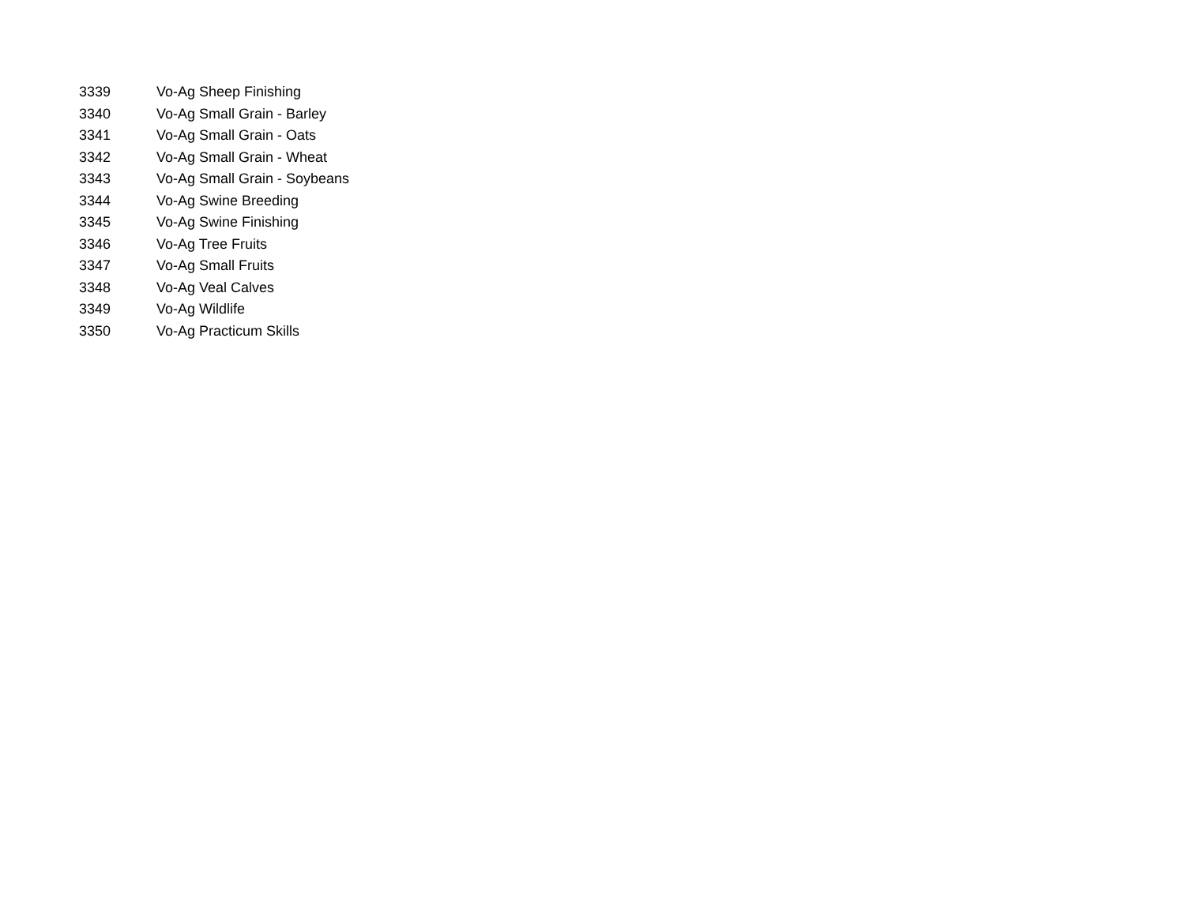| 3339 | Vo-Ag Sheep Finishing |
| 3340 | Vo-Ag Small Grain - Barley |
| 3341 | Vo-Ag Small Grain - Oats |
| 3342 | Vo-Ag Small Grain - Wheat |
| 3343 | Vo-Ag Small Grain - Soybeans |
| 3344 | Vo-Ag Swine Breeding |
| 3345 | Vo-Ag Swine Finishing |
| 3346 | Vo-Ag Tree Fruits |
| 3347 | Vo-Ag Small Fruits |
| 3348 | Vo-Ag Veal Calves |
| 3349 | Vo-Ag Wildlife |
| 3350 | Vo-Ag Practicum Skills |